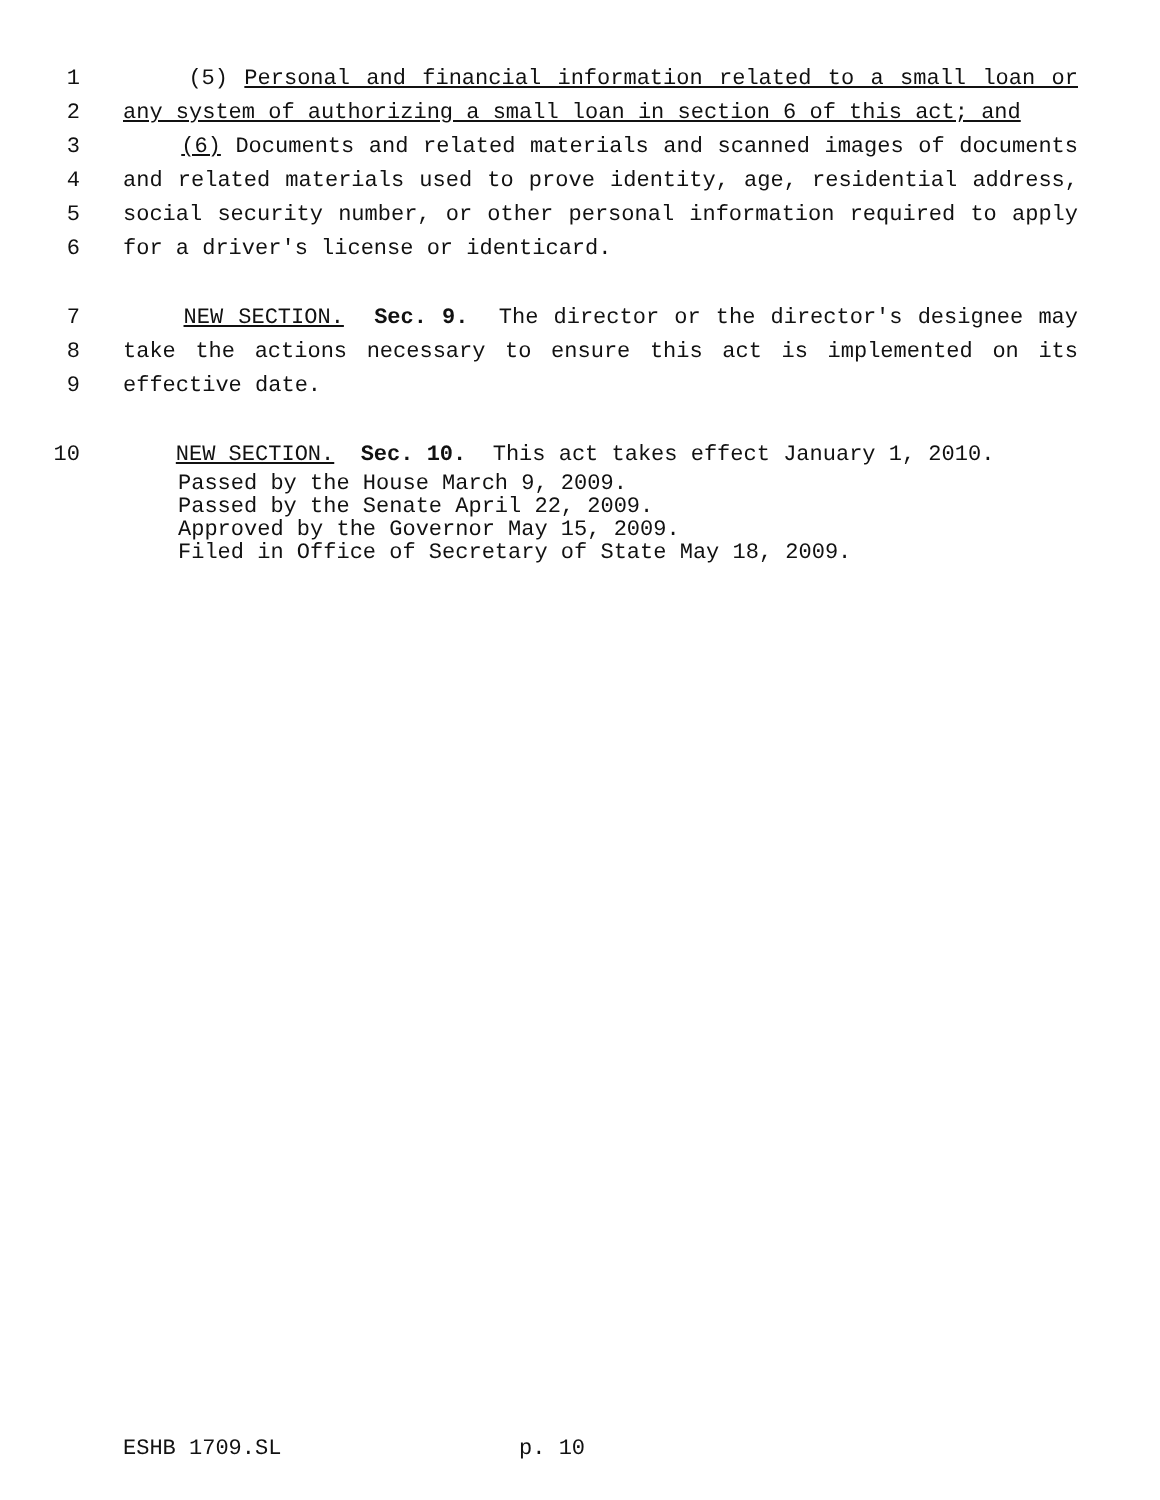1 (5) Personal and financial information related to a small loan or
2 any system of authorizing a small loan in section 6 of this act; and
3 (6) Documents and related materials and scanned images of documents
4 and related materials used to prove identity, age, residential address,
5 social security number, or other personal information required to apply
6 for a driver's license or identicard.
7 NEW SECTION. Sec. 9. The director or the director's designee may
8 take the actions necessary to ensure this act is implemented on its
9 effective date.
10 NEW SECTION. Sec. 10. This act takes effect January 1, 2010.
Passed by the House March 9, 2009. Passed by the Senate April 22, 2009. Approved by the Governor May 15, 2009. Filed in Office of Secretary of State May 18, 2009.
ESHB 1709.SL p. 10